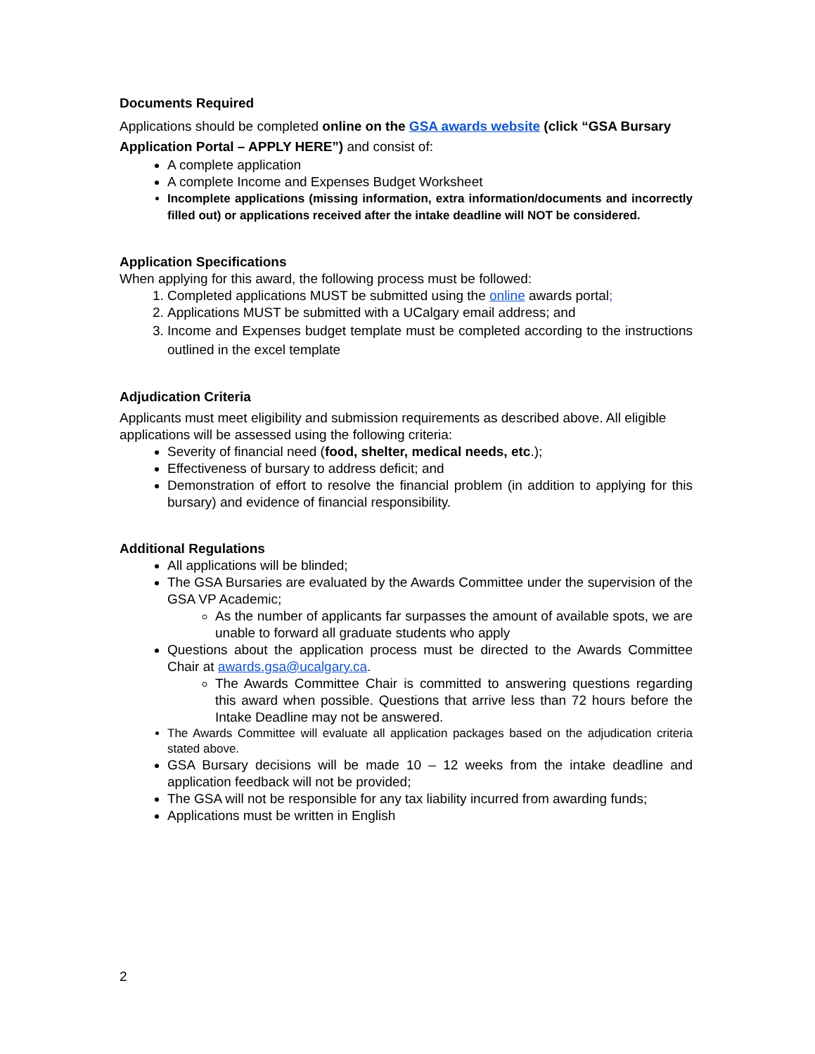Documents Required
Applications should be completed online on the GSA awards website (click “GSA Bursary Application Portal – APPLY HERE”) and consist of:
A complete application
A complete Income and Expenses Budget Worksheet
Incomplete applications (missing information, extra information/documents and incorrectly filled out) or applications received after the intake deadline will NOT be considered.
Application Specifications
When applying for this award, the following process must be followed:
1. Completed applications MUST be submitted using the online awards portal;
2. Applications MUST be submitted with a UCalgary email address; and
3. Income and Expenses budget template must be completed according to the instructions outlined in the excel template
Adjudication Criteria
Applicants must meet eligibility and submission requirements as described above. All eligible applications will be assessed using the following criteria:
Severity of financial need (food, shelter, medical needs, etc.);
Effectiveness of bursary to address deficit; and
Demonstration of effort to resolve the financial problem (in addition to applying for this bursary) and evidence of financial responsibility.
Additional Regulations
All applications will be blinded;
The GSA Bursaries are evaluated by the Awards Committee under the supervision of the GSA VP Academic;
As the number of applicants far surpasses the amount of available spots, we are unable to forward all graduate students who apply
Questions about the application process must be directed to the Awards Committee Chair at awards.gsa@ucalgary.ca.
The Awards Committee Chair is committed to answering questions regarding this award when possible. Questions that arrive less than 72 hours before the Intake Deadline may not be answered.
The Awards Committee will evaluate all application packages based on the adjudication criteria stated above.
GSA Bursary decisions will be made 10 – 12 weeks from the intake deadline and application feedback will not be provided;
The GSA will not be responsible for any tax liability incurred from awarding funds;
Applications must be written in English
2